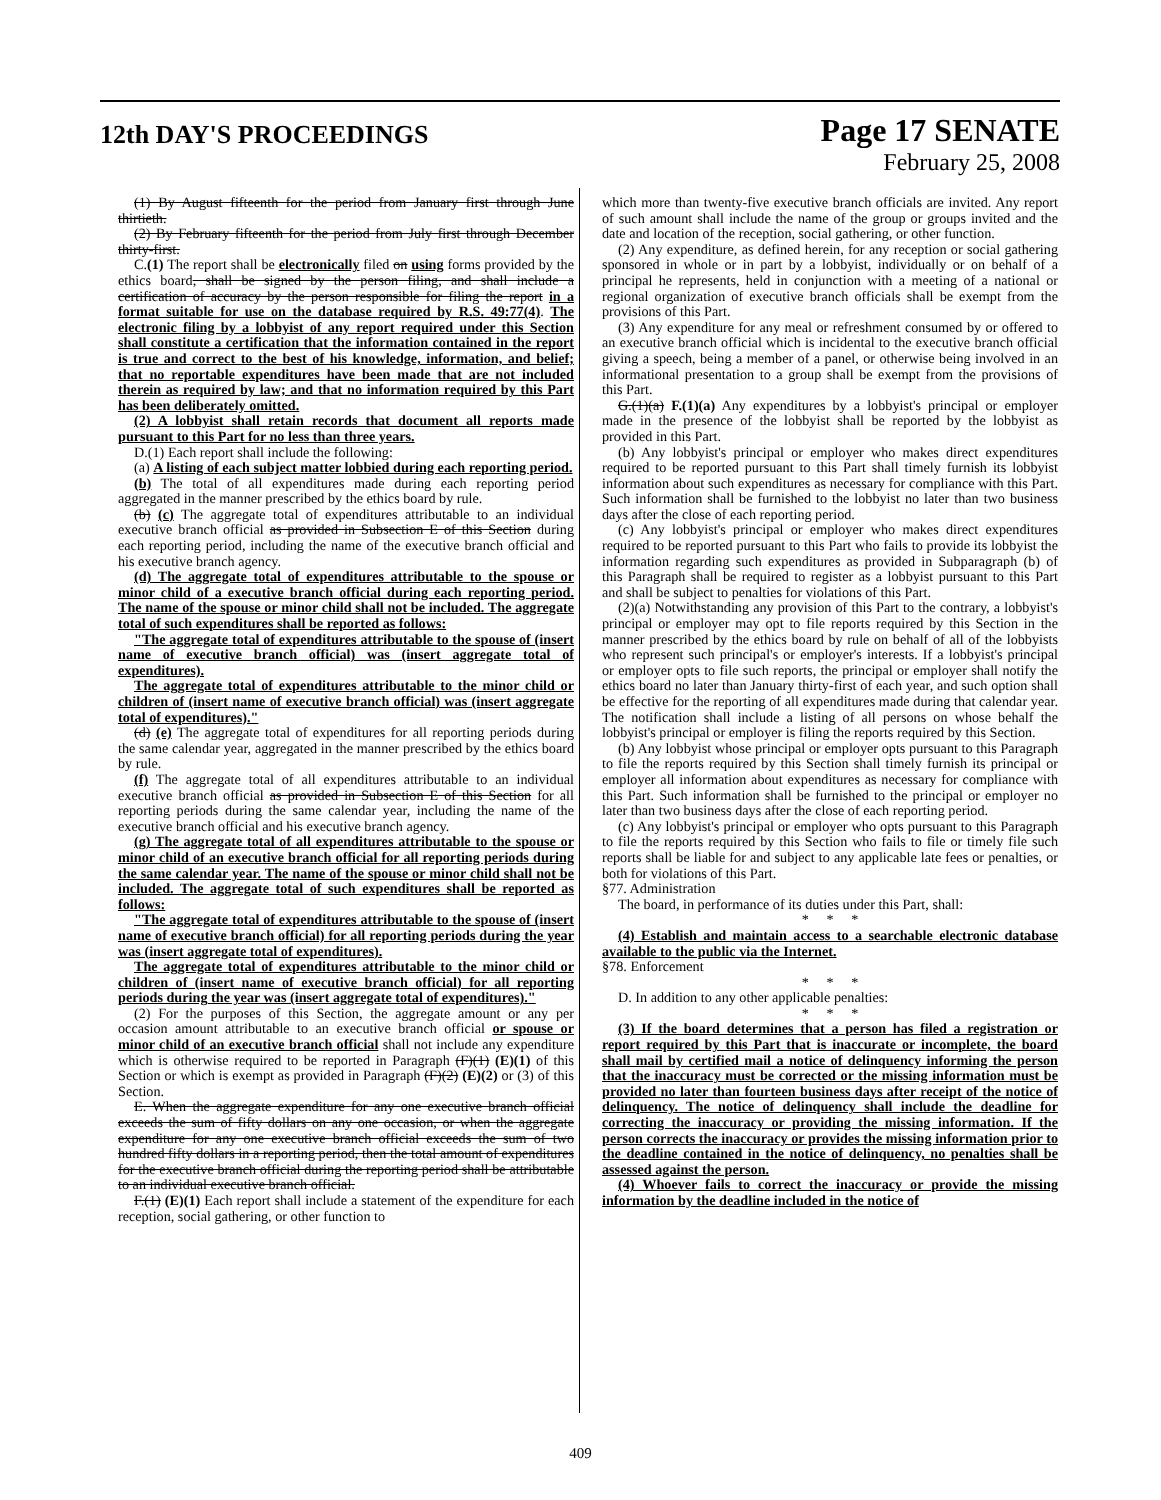12th DAY'S PROCEEDINGS
Page 17 SENATE
February 25, 2008
(1) By August fifteenth for the period from January first through June thirtieth.
(2) By February fifteenth for the period from July first through December thirty-first.
C.(1) The report shall be electronically filed on using forms provided by the ethics board, shall be signed by the person filing, and shall include a certification of accuracy by the person responsible for filing the report in a format suitable for use on the database required by R.S. 49:77(4). The electronic filing by a lobbyist of any report required under this Section shall constitute a certification that the information contained in the report is true and correct to the best of his knowledge, information, and belief; that no reportable expenditures have been made that are not included therein as required by law; and that no information required by this Part has been deliberately omitted.
(2) A lobbyist shall retain records that document all reports made pursuant to this Part for no less than three years.
D.(1) Each report shall include the following:
(a) A listing of each subject matter lobbied during each reporting period.
(b) The total of all expenditures made during each reporting period aggregated in the manner prescribed by the ethics board by rule.
(b) (c) The aggregate total of expenditures attributable to an individual executive branch official as provided in Subsection E of this Section during each reporting period, including the name of the executive branch official and his executive branch agency.
(d) The aggregate total of expenditures attributable to the spouse or minor child of a executive branch official during each reporting period. The name of the spouse or minor child shall not be included. The aggregate total of such expenditures shall be reported as follows:
"The aggregate total of expenditures attributable to the spouse of (insert name of executive branch official) was (insert aggregate total of expenditures).
The aggregate total of expenditures attributable to the minor child or children of (insert name of executive branch official) was (insert aggregate total of expenditures)."
(d) (e) The aggregate total of expenditures for all reporting periods during the same calendar year, aggregated in the manner prescribed by the ethics board by rule.
(f) The aggregate total of all expenditures attributable to an individual executive branch official as provided in Subsection E of this Section for all reporting periods during the same calendar year, including the name of the executive branch official and his executive branch agency.
(g) The aggregate total of all expenditures attributable to the spouse or minor child of an executive branch official for all reporting periods during the same calendar year. The name of the spouse or minor child shall not be included. The aggregate total of such expenditures shall be reported as follows:
"The aggregate total of expenditures attributable to the spouse of (insert name of executive branch official) for all reporting periods during the year was (insert aggregate total of expenditures).
The aggregate total of expenditures attributable to the minor child or children of (insert name of executive branch official) for all reporting periods during the year was (insert aggregate total of expenditures)."
(2) For the purposes of this Section, the aggregate amount or any per occasion amount attributable to an executive branch official or spouse or minor child of an executive branch official shall not include any expenditure which is otherwise required to be reported in Paragraph (F)(1) (E)(1) of this Section or which is exempt as provided in Paragraph (F)(2) (E)(2) or (3) of this Section.
E. When the aggregate expenditure for any one executive branch official exceeds the sum of fifty dollars on any one occasion, or when the aggregate expenditure for any one executive branch official exceeds the sum of two hundred fifty dollars in a reporting period, then the total amount of expenditures for the executive branch official during the reporting period shall be attributable to an individual executive branch official.
F.(1) (E)(1) Each report shall include a statement of the expenditure for each reception, social gathering, or other function to
which more than twenty-five executive branch officials are invited. Any report of such amount shall include the name of the group or groups invited and the date and location of the reception, social gathering, or other function.
(2) Any expenditure, as defined herein, for any reception or social gathering sponsored in whole or in part by a lobbyist, individually or on behalf of a principal he represents, held in conjunction with a meeting of a national or regional organization of executive branch officials shall be exempt from the provisions of this Part.
(3) Any expenditure for any meal or refreshment consumed by or offered to an executive branch official which is incidental to the executive branch official giving a speech, being a member of a panel, or otherwise being involved in an informational presentation to a group shall be exempt from the provisions of this Part.
G.(1)(a) F.(1)(a) Any expenditures by a lobbyist's principal or employer made in the presence of the lobbyist shall be reported by the lobbyist as provided in this Part.
(b) Any lobbyist's principal or employer who makes direct expenditures required to be reported pursuant to this Part shall timely furnish its lobbyist information about such expenditures as necessary for compliance with this Part. Such information shall be furnished to the lobbyist no later than two business days after the close of each reporting period.
(c) Any lobbyist's principal or employer who makes direct expenditures required to be reported pursuant to this Part who fails to provide its lobbyist the information regarding such expenditures as provided in Subparagraph (b) of this Paragraph shall be required to register as a lobbyist pursuant to this Part and shall be subject to penalties for violations of this Part.
(2)(a) Notwithstanding any provision of this Part to the contrary, a lobbyist's principal or employer may opt to file reports required by this Section in the manner prescribed by the ethics board by rule on behalf of all of the lobbyists who represent such principal's or employer's interests. If a lobbyist's principal or employer opts to file such reports, the principal or employer shall notify the ethics board no later than January thirty-first of each year, and such option shall be effective for the reporting of all expenditures made during that calendar year. The notification shall include a listing of all persons on whose behalf the lobbyist's principal or employer is filing the reports required by this Section.
(b) Any lobbyist whose principal or employer opts pursuant to this Paragraph to file the reports required by this Section shall timely furnish its principal or employer all information about expenditures as necessary for compliance with this Part. Such information shall be furnished to the principal or employer no later than two business days after the close of each reporting period.
(c) Any lobbyist's principal or employer who opts pursuant to this Paragraph to file the reports required by this Section who fails to file or timely file such reports shall be liable for and subject to any applicable late fees or penalties, or both for violations of this Part.
§77. Administration
The board, in performance of its duties under this Part, shall:
* * *
(4) Establish and maintain access to a searchable electronic database available to the public via the Internet.
§78. Enforcement
* * *
D. In addition to any other applicable penalties:
* * *
(3) If the board determines that a person has filed a registration or report required by this Part that is inaccurate or incomplete, the board shall mail by certified mail a notice of delinquency informing the person that the inaccuracy must be corrected or the missing information must be provided no later than fourteen business days after receipt of the notice of delinquency. The notice of delinquency shall include the deadline for correcting the inaccuracy or providing the missing information. If the person corrects the inaccuracy or provides the missing information prior to the deadline contained in the notice of delinquency, no penalties shall be assessed against the person.
(4) Whoever fails to correct the inaccuracy or provide the missing information by the deadline included in the notice of
409